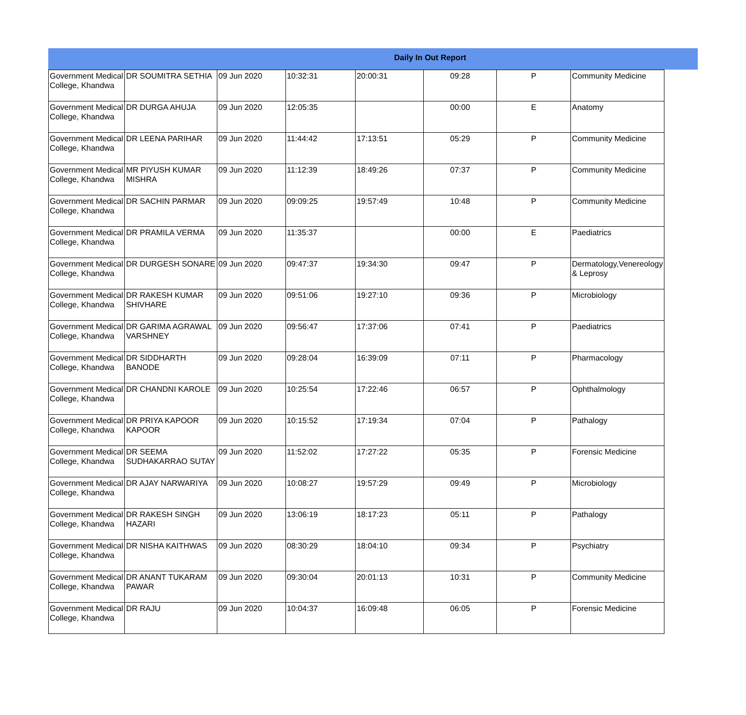Daily In Out Report
| Government Medical College, Khandwa | DR SOUMITRA SETHIA | 09 Jun 2020 | 10:32:31 | 20:00:31 | 09:28 | P | Community Medicine |
| Government Medical College, Khandwa | DR DURGA AHUJA | 09 Jun 2020 | 12:05:35 | | 00:00 | E | Anatomy |
| Government Medical College, Khandwa | DR LEENA PARIHAR | 09 Jun 2020 | 11:44:42 | 17:13:51 | 05:29 | P | Community Medicine |
| Government Medical College, Khandwa | MR PIYUSH KUMAR MISHRA | 09 Jun 2020 | 11:12:39 | 18:49:26 | 07:37 | P | Community Medicine |
| Government Medical College, Khandwa | DR SACHIN PARMAR | 09 Jun 2020 | 09:09:25 | 19:57:49 | 10:48 | P | Community Medicine |
| Government Medical College, Khandwa | DR PRAMILA VERMA | 09 Jun 2020 | 11:35:37 | | 00:00 | E | Paediatrics |
| Government Medical College, Khandwa | DR DURGESH SONARE | 09 Jun 2020 | 09:47:37 | 19:34:30 | 09:47 | P | Dermatology,Venereology & Leprosy |
| Government Medical College, Khandwa | DR RAKESH KUMAR SHIVHARE | 09 Jun 2020 | 09:51:06 | 19:27:10 | 09:36 | P | Microbiology |
| Government Medical College, Khandwa | DR GARIMA AGRAWAL VARSHNEY | 09 Jun 2020 | 09:56:47 | 17:37:06 | 07:41 | P | Paediatrics |
| Government Medical College, Khandwa | DR SIDDHARTH BANODE | 09 Jun 2020 | 09:28:04 | 16:39:09 | 07:11 | P | Pharmacology |
| Government Medical College, Khandwa | DR CHANDNI KAROLE | 09 Jun 2020 | 10:25:54 | 17:22:46 | 06:57 | P | Ophthalmology |
| Government Medical College, Khandwa | DR PRIYA KAPOOR KAPOOR | 09 Jun 2020 | 10:15:52 | 17:19:34 | 07:04 | P | Pathalogy |
| Government Medical College, Khandwa | DR SEEMA SUDHAKARRAO SUTAY | 09 Jun 2020 | 11:52:02 | 17:27:22 | 05:35 | P | Forensic Medicine |
| Government Medical College, Khandwa | DR AJAY NARWARIYA | 09 Jun 2020 | 10:08:27 | 19:57:29 | 09:49 | P | Microbiology |
| Government Medical College, Khandwa | DR RAKESH SINGH HAZARI | 09 Jun 2020 | 13:06:19 | 18:17:23 | 05:11 | P | Pathalogy |
| Government Medical College, Khandwa | DR NISHA KAITHWAS | 09 Jun 2020 | 08:30:29 | 18:04:10 | 09:34 | P | Psychiatry |
| Government Medical College, Khandwa | DR ANANT TUKARAM PAWAR | 09 Jun 2020 | 09:30:04 | 20:01:13 | 10:31 | P | Community Medicine |
| Government Medical College, Khandwa | DR RAJU | 09 Jun 2020 | 10:04:37 | 16:09:48 | 06:05 | P | Forensic Medicine |